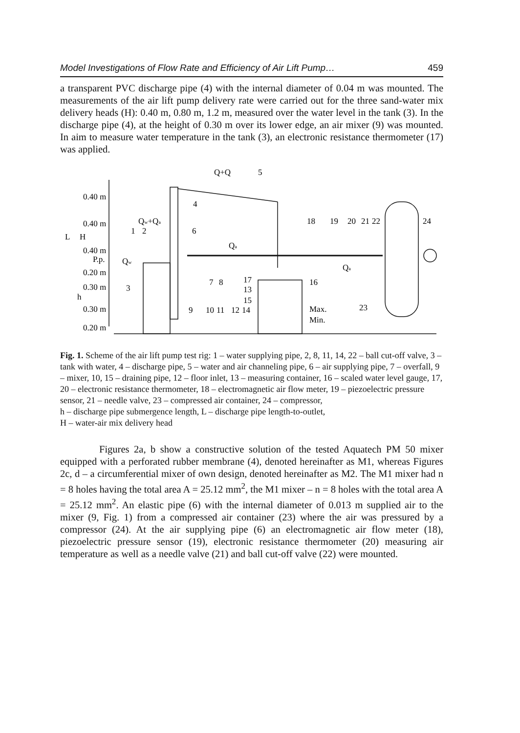Model Investigations of Flow Rate and Efficiency of Air Lift Pump… 459
a transparent PVC discharge pipe (4) with the internal diameter of 0.04 m was mounted. The measurements of the air lift pump delivery rate were carried out for the three sand-water mix delivery heads (H): 0.40 m, 0.80 m, 1.2 m, measured over the water level in the tank (3). In the discharge pipe (4), at the height of 0.30 m over its lower edge, an air mixer (9) was mounted. In aim to measure water temperature in the tank (3), an electronic resistance thermometer (17) was applied.
0.40 m
0.40 m
0.40 m
P.p.
0.20 m
0.30 m
0.30 m
0.20 m
L
H
h
Qw+Qa
5
4
Qw+Qa
1
2
6
Qa
Qw
18
19
20
21
22
24
Qa
3
7
8
17
13
15
16
9
10
11
12
14
Max.
Min.
23
Fig. 1. Scheme of the air lift pump test rig: 1 – water supplying pipe, 2, 8, 11, 14, 22 – ball cut-off valve, 3 – tank with water, 4 – discharge pipe, 5 – water and air channeling pipe, 6 – air supplying pipe, 7 – overfall, 9 – mixer, 10, 15 – draining pipe, 12 – floor inlet, 13 – measuring container, 16 – scaled water level gauge, 17, 20 – electronic resistance thermometer, 18 – electromagnetic air flow meter, 19 – piezoelectric pressure sensor, 21 – needle valve, 23 – compressed air container, 24 – compressor,
h – discharge pipe submergence length, L – discharge pipe length-to-outlet,
H – water-air mix delivery head
Figures 2a, b show a constructive solution of the tested Aquatech PM 50 mixer equipped with a perforated rubber membrane (4), denoted hereinafter as M1, whereas Figures 2c, d – a circumferential mixer of own design, denoted hereinafter as M2. The M1 mixer had n = 8 holes having the total area A = 25.12 mm<sup>2</sup>, the M1 mixer – n = 8 holes with the total area A = 25.12 mm<sup>2</sup>. An elastic pipe (6) with the internal diameter of 0.013 m supplied air to the mixer (9, Fig. 1) from a compressed air container (23) where the air was pressured by a compressor (24). At the air supplying pipe (6) an electromagnetic air flow meter (18), piezoelectric pressure sensor (19), electronic resistance thermometer (20) measuring air temperature as well as a needle valve (21) and ball cut-off valve (22) were mounted.